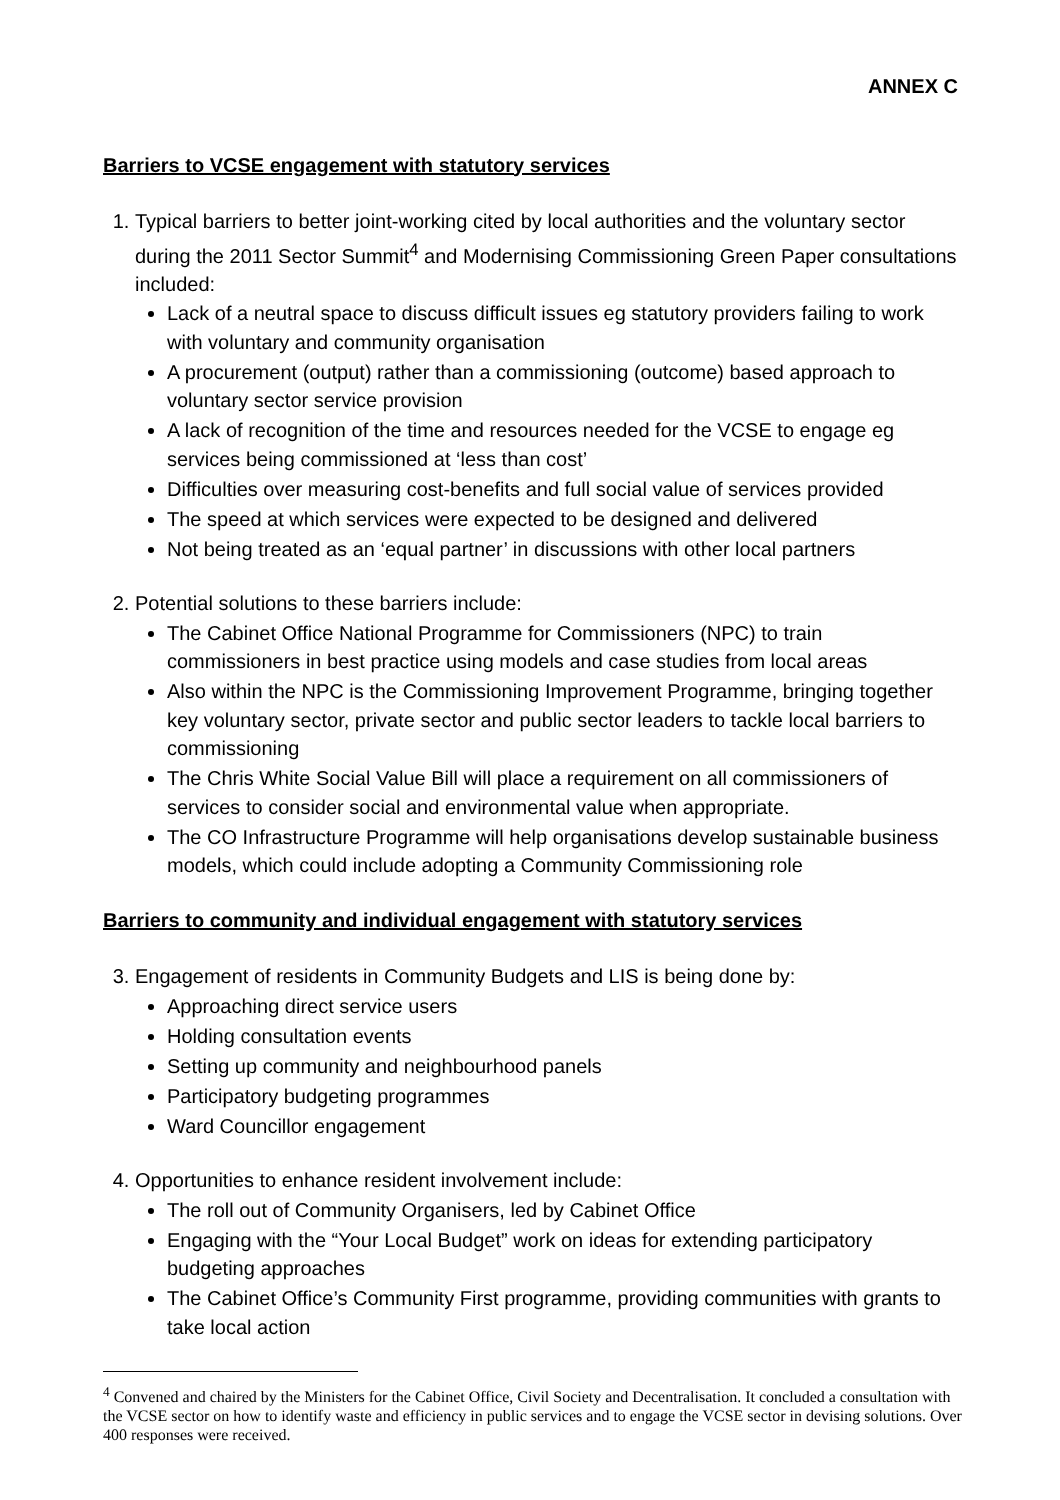ANNEX C
Barriers to VCSE engagement with statutory services
1. Typical barriers to better joint-working cited by local authorities and the voluntary sector during the 2011 Sector Summit<sup>4</sup> and Modernising Commissioning Green Paper consultations included:
Lack of a neutral space to discuss difficult issues eg statutory providers failing to work with voluntary and community organisation
A procurement (output) rather than a commissioning (outcome) based approach to voluntary sector service provision
A lack of recognition of the time and resources needed for the VCSE to engage eg services being commissioned at ‘less than cost’
Difficulties over measuring cost-benefits and full social value of services provided
The speed at which services were expected to be designed and delivered
Not being treated as an ‘equal partner’ in discussions with other local partners
2. Potential solutions to these barriers include:
The Cabinet Office National Programme for Commissioners (NPC) to train commissioners in best practice using models and case studies from local areas
Also within the NPC is the Commissioning Improvement Programme, bringing together key voluntary sector, private sector and public sector leaders to tackle local barriers to commissioning
The Chris White Social Value Bill will place a requirement on all commissioners of services to consider social and environmental value when appropriate.
The CO Infrastructure Programme will help organisations develop sustainable business models, which could include adopting a Community Commissioning role
Barriers to community and individual engagement with statutory services
3. Engagement of residents in Community Budgets and LIS is being done by:
Approaching direct service users
Holding consultation events
Setting up community and neighbourhood panels
Participatory budgeting programmes
Ward Councillor engagement
4. Opportunities to enhance resident involvement include:
The roll out of Community Organisers, led by Cabinet Office
Engaging with the “Your Local Budget” work on ideas for extending participatory budgeting approaches
The Cabinet Office’s Community First programme, providing communities with grants to take local action
<sup>4</sup> Convened and chaired by the Ministers for the Cabinet Office, Civil Society and Decentralisation. It concluded a consultation with the VCSE sector on how to identify waste and efficiency in public services and to engage the VCSE sector in devising solutions. Over 400 responses were received.